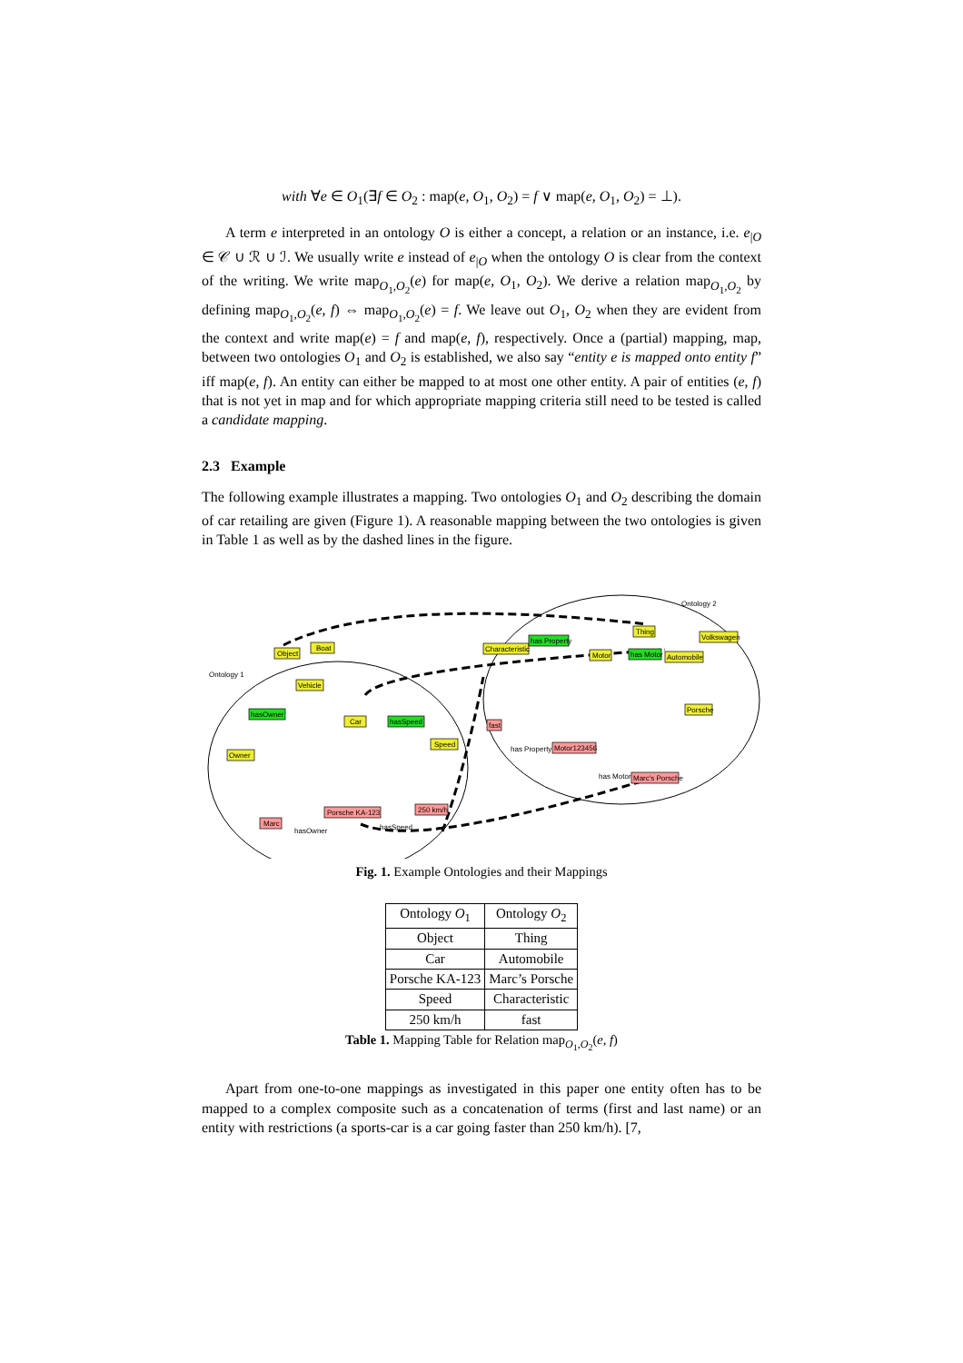with ∀e ∈ O<sub>1</sub>(∃f ∈ O<sub>2</sub> : map(e, O<sub>1</sub>, O<sub>2</sub>) = f ∨ map(e, O<sub>1</sub>, O<sub>2</sub>) = ⊥).
A term e interpreted in an ontology O is either a concept, a relation or an instance, i.e. e<sub>|O</sub> ∈ 𝒞 ∪ ℛ ∪ ℐ. We usually write e instead of e<sub>|O</sub> when the ontology O is clear from the context of the writing. We write map<sub>O<sub>1</sub>,O<sub>2</sub></sub>(e) for map(e, O<sub>1</sub>, O<sub>2</sub>). We derive a relation map<sub>O<sub>1</sub>,O<sub>2</sub></sub> by defining map<sub>O<sub>1</sub>,O<sub>2</sub></sub>(e, f) ⇔ map<sub>O<sub>1</sub>,O<sub>2</sub></sub>(e) = f. We leave out O<sub>1</sub>, O<sub>2</sub> when they are evident from the context and write map(e) = f and map(e, f), respectively. Once a (partial) mapping, map, between two ontologies O<sub>1</sub> and O<sub>2</sub> is established, we also say “entity e is mapped onto entity f” iff map(e, f). An entity can either be mapped to at most one other entity. A pair of entities (e, f) that is not yet in map and for which appropriate mapping criteria still need to be tested is called a candidate mapping.
2.3 Example
The following example illustrates a mapping. Two ontologies O<sub>1</sub> and O<sub>2</sub> describing the domain of car retailing are given (Figure 1). A reasonable mapping between the two ontologies is given in Table 1 as well as by the dashed lines in the figure.
Ontology 2
Ontology 1
Object
Boat
Vehicle
hasOwner
Car
hasSpeed
Speed
Owner
Marc
hasOwner
Porsche KA-123
250 km/h
hasSpeed
Thing
Volkswagen
Characteristic
has Property
Motor
has Motor
Automobile
Porsche
fast
has Property
Motor123456
has Motor
Marc's Porsche
Fig. 1. Example Ontologies and their Mappings
| Ontology O<sub>1</sub> | Ontology O<sub>2</sub> |
| --- | --- |
| Object | Thing |
| Car | Automobile |
| Porsche KA-123 | Marc’s Porsche |
| Speed | Characteristic |
| 250 km/h | fast |
Table 1. Mapping Table for Relation map<sub>O<sub>1</sub>,O<sub>2</sub></sub>(e, f)
Apart from one-to-one mappings as investigated in this paper one entity often has to be mapped to a complex composite such as a concatenation of terms (first and last name) or an entity with restrictions (a sports-car is a car going faster than 250 km/h). [7,